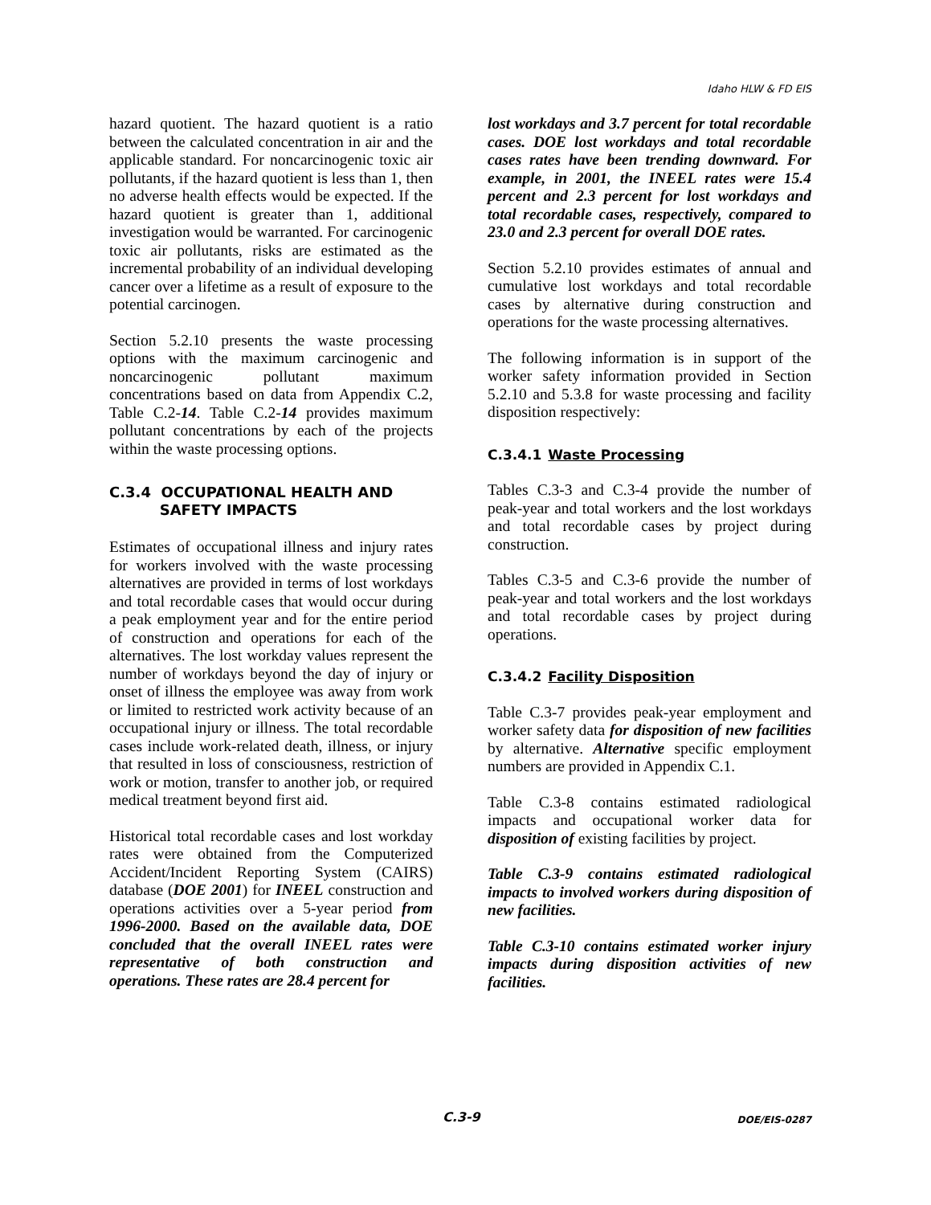Idaho HLW & FD EIS
hazard quotient. The hazard quotient is a ratio between the calculated concentration in air and the applicable standard. For noncarcinogenic toxic air pollutants, if the hazard quotient is less than 1, then no adverse health effects would be expected. If the hazard quotient is greater than 1, additional investigation would be warranted. For carcinogenic toxic air pollutants, risks are estimated as the incremental probability of an individual developing cancer over a lifetime as a result of exposure to the potential carcinogen.
Section 5.2.10 presents the waste processing options with the maximum carcinogenic and noncarcinogenic pollutant maximum concentrations based on data from Appendix C.2, Table C.2-14. Table C.2-14 provides maximum pollutant concentrations by each of the projects within the waste processing options.
C.3.4 OCCUPATIONAL HEALTH AND
SAFETY IMPACTS
Estimates of occupational illness and injury rates for workers involved with the waste processing alternatives are provided in terms of lost workdays and total recordable cases that would occur during a peak employment year and for the entire period of construction and operations for each of the alternatives. The lost workday values represent the number of workdays beyond the day of injury or onset of illness the employee was away from work or limited to restricted work activity because of an occupational injury or illness. The total recordable cases include work-related death, illness, or injury that resulted in loss of consciousness, restriction of work or motion, transfer to another job, or required medical treatment beyond first aid.
Historical total recordable cases and lost workday rates were obtained from the Computerized Accident/Incident Reporting System (CAIRS) database (DOE 2001) for INEEL construction and operations activities over a 5-year period from 1996-2000. Based on the available data, DOE concluded that the overall INEEL rates were representative of both construction and operations. These rates are 28.4 percent for
lost workdays and 3.7 percent for total recordable cases. DOE lost workdays and total recordable cases rates have been trending downward. For example, in 2001, the INEEL rates were 15.4 percent and 2.3 percent for lost workdays and total recordable cases, respectively, compared to 23.0 and 2.3 percent for overall DOE rates.
Section 5.2.10 provides estimates of annual and cumulative lost workdays and total recordable cases by alternative during construction and operations for the waste processing alternatives.
The following information is in support of the worker safety information provided in Section 5.2.10 and 5.3.8 for waste processing and facility disposition respectively:
C.3.4.1 Waste Processing
Tables C.3-3 and C.3-4 provide the number of peak-year and total workers and the lost workdays and total recordable cases by project during construction.
Tables C.3-5 and C.3-6 provide the number of peak-year and total workers and the lost workdays and total recordable cases by project during operations.
C.3.4.2 Facility Disposition
Table C.3-7 provides peak-year employment and worker safety data for disposition of new facilities by alternative. Alternative specific employment numbers are provided in Appendix C.1.
Table C.3-8 contains estimated radiological impacts and occupational worker data for disposition of existing facilities by project.
Table C.3-9 contains estimated radiological impacts to involved workers during disposition of new facilities.
Table C.3-10 contains estimated worker injury impacts during disposition activities of new facilities.
C.3-9 DOE/EIS-0287